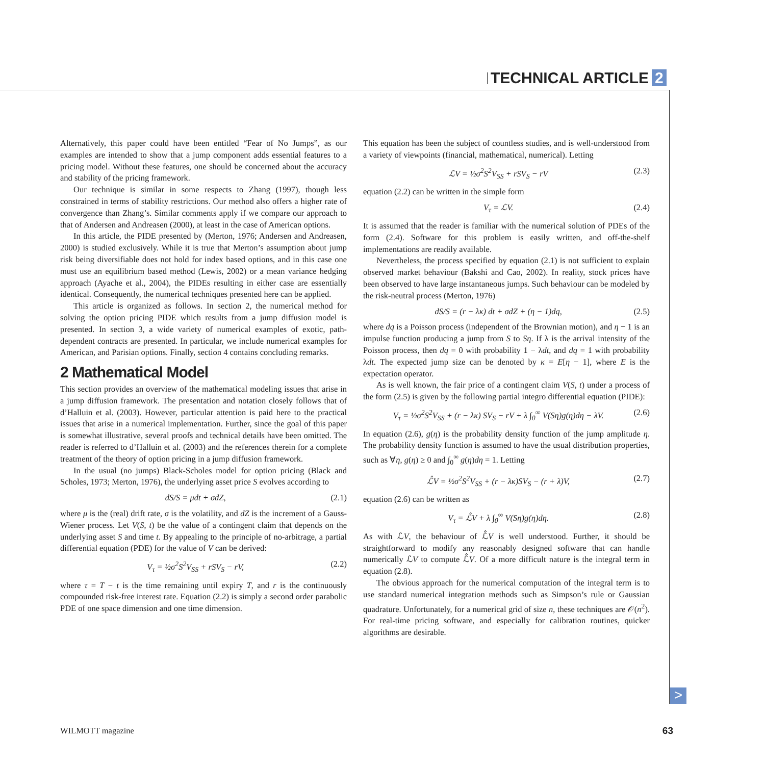TECHNICAL ARTICLE 2
Alternatively, this paper could have been entitled “Fear of No Jumps”, as our examples are intended to show that a jump component adds essential features to a pricing model. Without these features, one should be concerned about the accuracy and stability of the pricing framework.
Our technique is similar in some respects to Zhang (1997), though less constrained in terms of stability restrictions. Our method also offers a higher rate of convergence than Zhang’s. Similar comments apply if we compare our approach to that of Andersen and Andreasen (2000), at least in the case of American options.
In this article, the PIDE presented by (Merton, 1976; Andersen and Andreasen, 2000) is studied exclusively. While it is true that Merton’s assumption about jump risk being diversifiable does not hold for index based options, and in this case one must use an equilibrium based method (Lewis, 2002) or a mean variance hedging approach (Ayache et al., 2004), the PIDEs resulting in either case are essentially identical. Consequently, the numerical techniques presented here can be applied.
This article is organized as follows. In section 2, the numerical method for solving the option pricing PIDE which results from a jump diffusion model is presented. In section 3, a wide variety of numerical examples of exotic, path-dependent contracts are presented. In particular, we include numerical examples for American, and Parisian options. Finally, section 4 contains concluding remarks.
2 Mathematical Model
This section provides an overview of the mathematical modeling issues that arise in a jump diffusion framework. The presentation and notation closely follows that of d’Halluin et al. (2003). However, particular attention is paid here to the practical issues that arise in a numerical implementation. Further, since the goal of this paper is somewhat illustrative, several proofs and technical details have been omitted. The reader is referred to d’Halluin et al. (2003) and the references therein for a complete treatment of the theory of option pricing in a jump diffusion framework.
In the usual (no jumps) Black-Scholes model for option pricing (Black and Scholes, 1973; Merton, 1976), the underlying asset price S evolves according to
dS/S = μdt + σdZ, (2.1)
where μ is the (real) drift rate, σ is the volatility, and dZ is the increment of a Gauss-Wiener process. Let V(S, t) be the value of a contingent claim that depends on the underlying asset S and time t. By appealing to the principle of no-arbitrage, a partial differential equation (PDE) for the value of V can be derived:
V<sub>τ</sub> = ½σ<sup>2</sup>S<sup>2</sup>V<sub>SS</sub> + rSV<sub>S</sub> − rV, (2.2)
where τ = T − t is the time remaining until expiry T, and r is the continuously compounded risk-free interest rate. Equation (2.2) is simply a second order parabolic PDE of one space dimension and one time dimension.
This equation has been the subject of countless studies, and is well-understood from a variety of viewpoints (financial, mathematical, numerical). Letting
ℒV = ½σ<sup>2</sup>S<sup>2</sup>V<sub>SS</sub> + rSV<sub>S</sub> − rV (2.3)
equation (2.2) can be written in the simple form
V<sub>τ</sub> = ℒV. (2.4)
It is assumed that the reader is familiar with the numerical solution of PDEs of the form (2.4). Software for this problem is easily written, and off-the-shelf implementations are readily available.
Nevertheless, the process specified by equation (2.1) is not sufficient to explain observed market behaviour (Bakshi and Cao, 2002). In reality, stock prices have been observed to have large instantaneous jumps. Such behaviour can be modeled by the risk-neutral process (Merton, 1976)
dS/S = (r − λκ) dt + σdZ + (η − 1)dq, (2.5)
where dq is a Poisson process (independent of the Brownian motion), and η − 1 is an impulse function producing a jump from S to Sη. If λ is the arrival intensity of the Poisson process, then dq = 0 with probability 1 − λdt, and dq = 1 with probability λdt. The expected jump size can be denoted by κ = E[η − 1], where E is the expectation operator.
As is well known, the fair price of a contingent claim V(S, t) under a process of the form (2.5) is given by the following partial integro differential equation (PIDE):
V<sub>τ</sub> = ½σ<sup>2</sup>S<sup>2</sup>V<sub>SS</sub> + (r − λκ) SV<sub>S</sub> − rV + λ ∫<sub>0</sub><sup>∞</sup> V(Sη)g(η)dη − λV. (2.6)
In equation (2.6), g(η) is the probability density function of the jump amplitude η. The probability density function is assumed to have the usual distribution properties, such as ∀η, g(η) ≥ 0 and ∫<sub>0</sub><sup>∞</sup> g(η)dη = 1. Letting
ℒ̂V = ½σ<sup>2</sup>S<sup>2</sup>V<sub>SS</sub> + (r − λκ)SV<sub>S</sub> − (r + λ)V, (2.7)
equation (2.6) can be written as
V<sub>τ</sub> = ℒ̂V + λ ∫<sub>0</sub><sup>∞</sup> V(Sη)g(η)dη. (2.8)
As with ℒV, the behaviour of ℒ̂V is well understood. Further, it should be straightforward to modify any reasonably designed software that can handle numerically ℒV to compute ℒ̂V. Of a more difficult nature is the integral term in equation (2.8).
The obvious approach for the numerical computation of the integral term is to use standard numerical integration methods such as Simpson’s rule or Gaussian quadrature. Unfortunately, for a numerical grid of size n, these techniques are 𝒪(n<sup>2</sup>). For real-time pricing software, and especially for calibration routines, quicker algorithms are desirable.
>
WILMOTT magazine 63